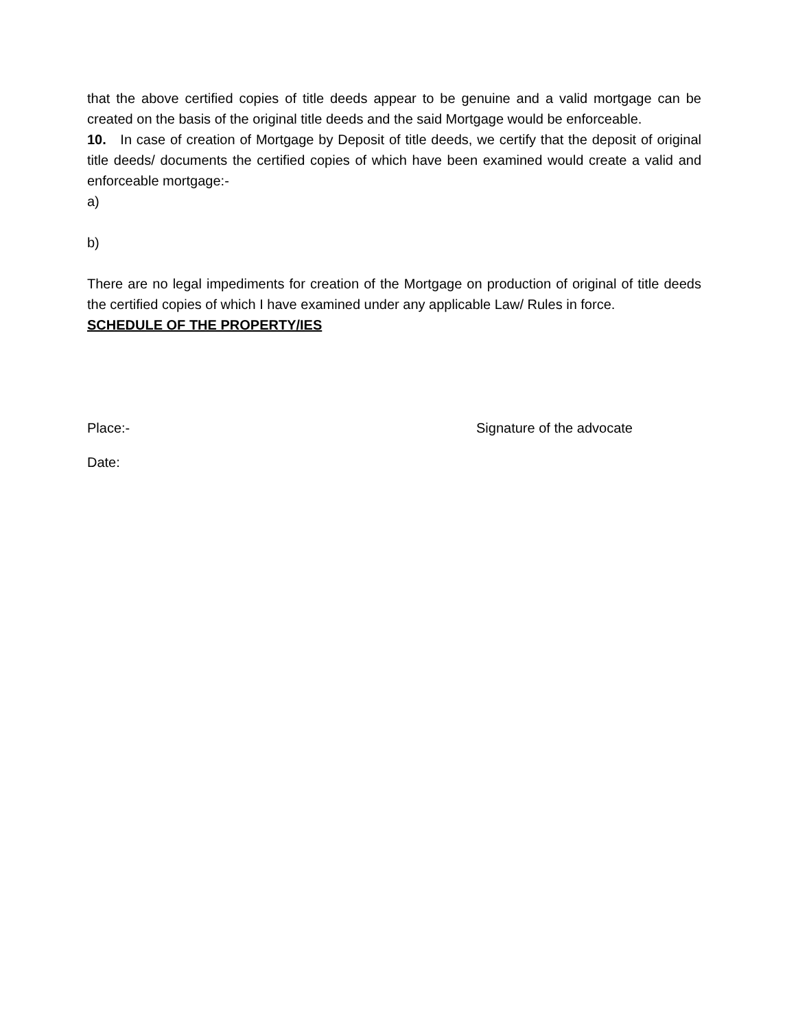that the above certified copies of title deeds appear to be genuine and a valid mortgage can be created on the basis of the original title deeds and the said Mortgage would be enforceable.
10. In case of creation of Mortgage by Deposit of title deeds, we certify that the deposit of original title deeds/ documents the certified copies of which have been examined would create a valid and enforceable mortgage:-
a)
b)
There are no legal impediments for creation of the Mortgage on production of original of title deeds the certified copies of which I have examined under any applicable Law/ Rules in force.
SCHEDULE OF THE PROPERTY/IES
Place:- Signature of the advocate
Date: